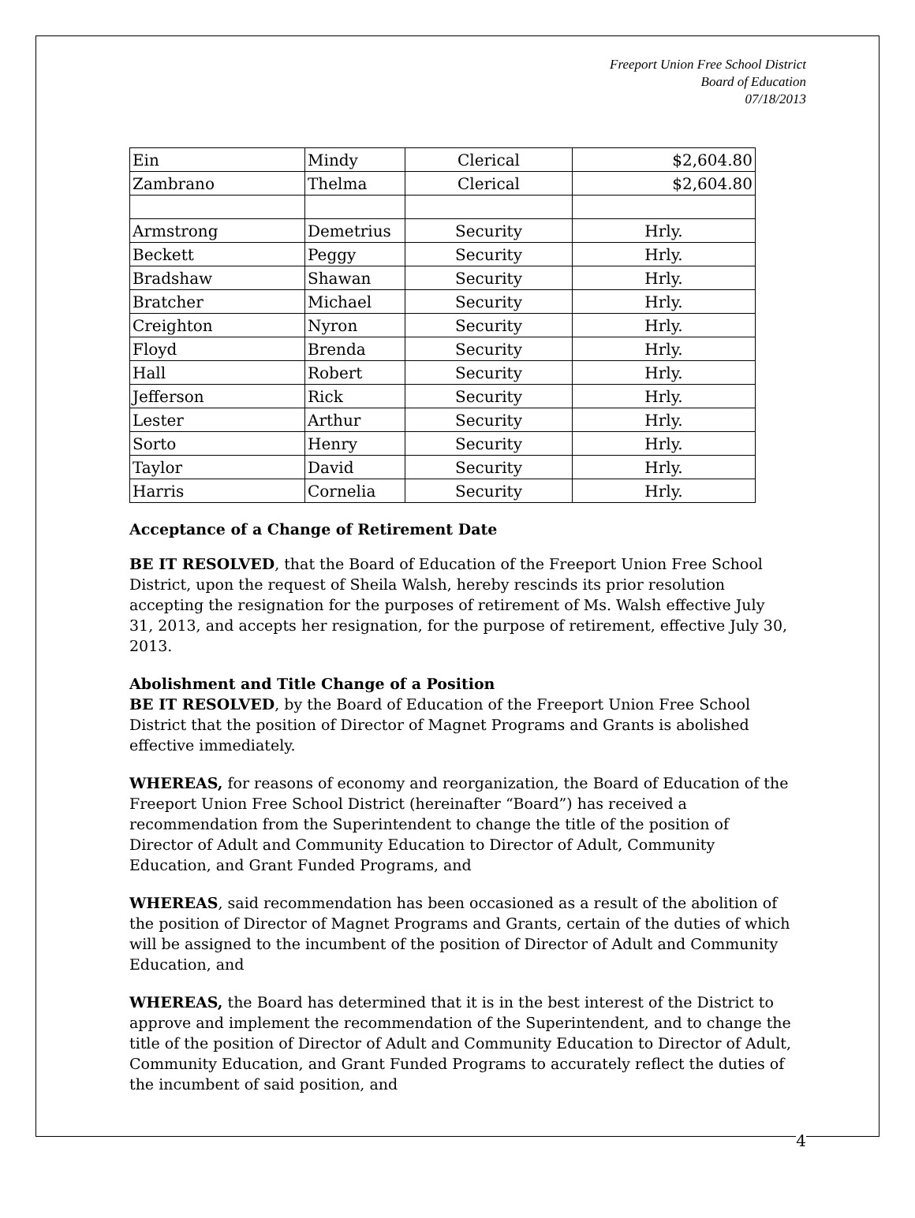Freeport Union Free School District
Board of Education
07/18/2013
| Ein | Mindy | Clerical | $2,604.80 |
| Zambrano | Thelma | Clerical | $2,604.80 |
| Armstrong | Demetrius | Security | Hrly. |
| Beckett | Peggy | Security | Hrly. |
| Bradshaw | Shawan | Security | Hrly. |
| Bratcher | Michael | Security | Hrly. |
| Creighton | Nyron | Security | Hrly. |
| Floyd | Brenda | Security | Hrly. |
| Hall | Robert | Security | Hrly. |
| Jefferson | Rick | Security | Hrly. |
| Lester | Arthur | Security | Hrly. |
| Sorto | Henry | Security | Hrly. |
| Taylor | David | Security | Hrly. |
| Harris | Cornelia | Security | Hrly. |
Acceptance of a Change of Retirement Date
BE IT RESOLVED, that the Board of Education of the Freeport Union Free School District, upon the request of Sheila Walsh, hereby rescinds its prior resolution accepting the resignation for the purposes of retirement of Ms. Walsh effective July 31, 2013, and accepts her resignation, for the purpose of retirement, effective July 30, 2013.
Abolishment and Title Change of a Position
BE IT RESOLVED, by the Board of Education of the Freeport Union Free School District that the position of Director of Magnet Programs and Grants is abolished effective immediately.
WHEREAS, for reasons of economy and reorganization, the Board of Education of the Freeport Union Free School District (hereinafter “Board”) has received a recommendation from the Superintendent to change the title of the position of Director of Adult and Community Education to Director of Adult, Community Education, and Grant Funded Programs, and
WHEREAS, said recommendation has been occasioned as a result of the abolition of the position of Director of Magnet Programs and Grants, certain of the duties of which will be assigned to the incumbent of the position of Director of Adult and Community Education, and
WHEREAS, the Board has determined that it is in the best interest of the District to approve and implement the recommendation of the Superintendent, and to change the title of the position of Director of Adult and Community Education to Director of Adult, Community Education, and Grant Funded Programs to accurately reflect the duties of the incumbent of said position, and
4